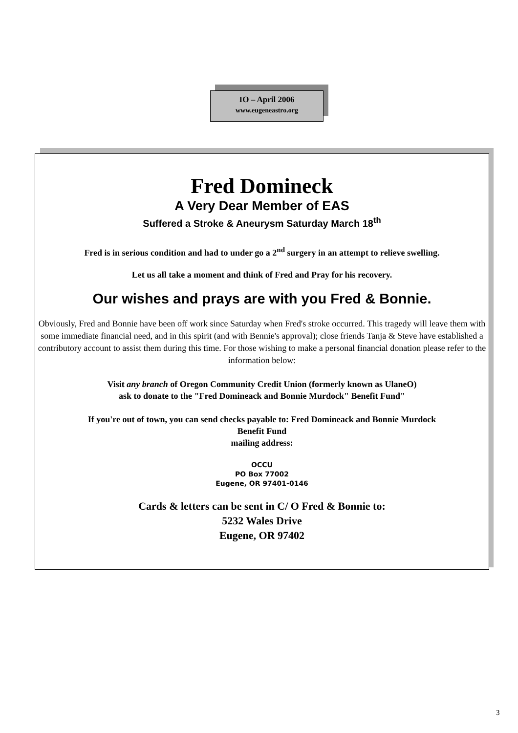IO – April 2006
www.eugeneastro.org
Fred Domineck
A Very Dear Member of EAS
Suffered a Stroke & Aneurysm Saturday March 18<sup>th</sup>
Fred is in serious condition and had to under go a 2<sup>nd</sup> surgery in an attempt to relieve swelling.
Let us all take a moment and think of Fred and Pray for his recovery.
Our wishes and prays are with you Fred & Bonnie.
Obviously, Fred and Bonnie have been off work since Saturday when Fred's stroke occurred. This tragedy will leave them with some immediate financial need, and in this spirit (and with Bennie's approval); close friends Tanja & Steve have established a contributory account to assist them during this time. For those wishing to make a personal financial donation please refer to the information below:
Visit any branch of Oregon Community Credit Union (formerly known as UlaneO)
ask to donate to the "Fred Domineack and Bonnie Murdock" Benefit Fund"
If you're out of town, you can send checks payable to: Fred Domineack and Bonnie Murdock
Benefit Fund
mailing address:
OCCU
PO Box 77002
Eugene, OR 97401-0146
Cards & letters can be sent in C/ O Fred & Bonnie to:
5232 Wales Drive
Eugene, OR 97402
3